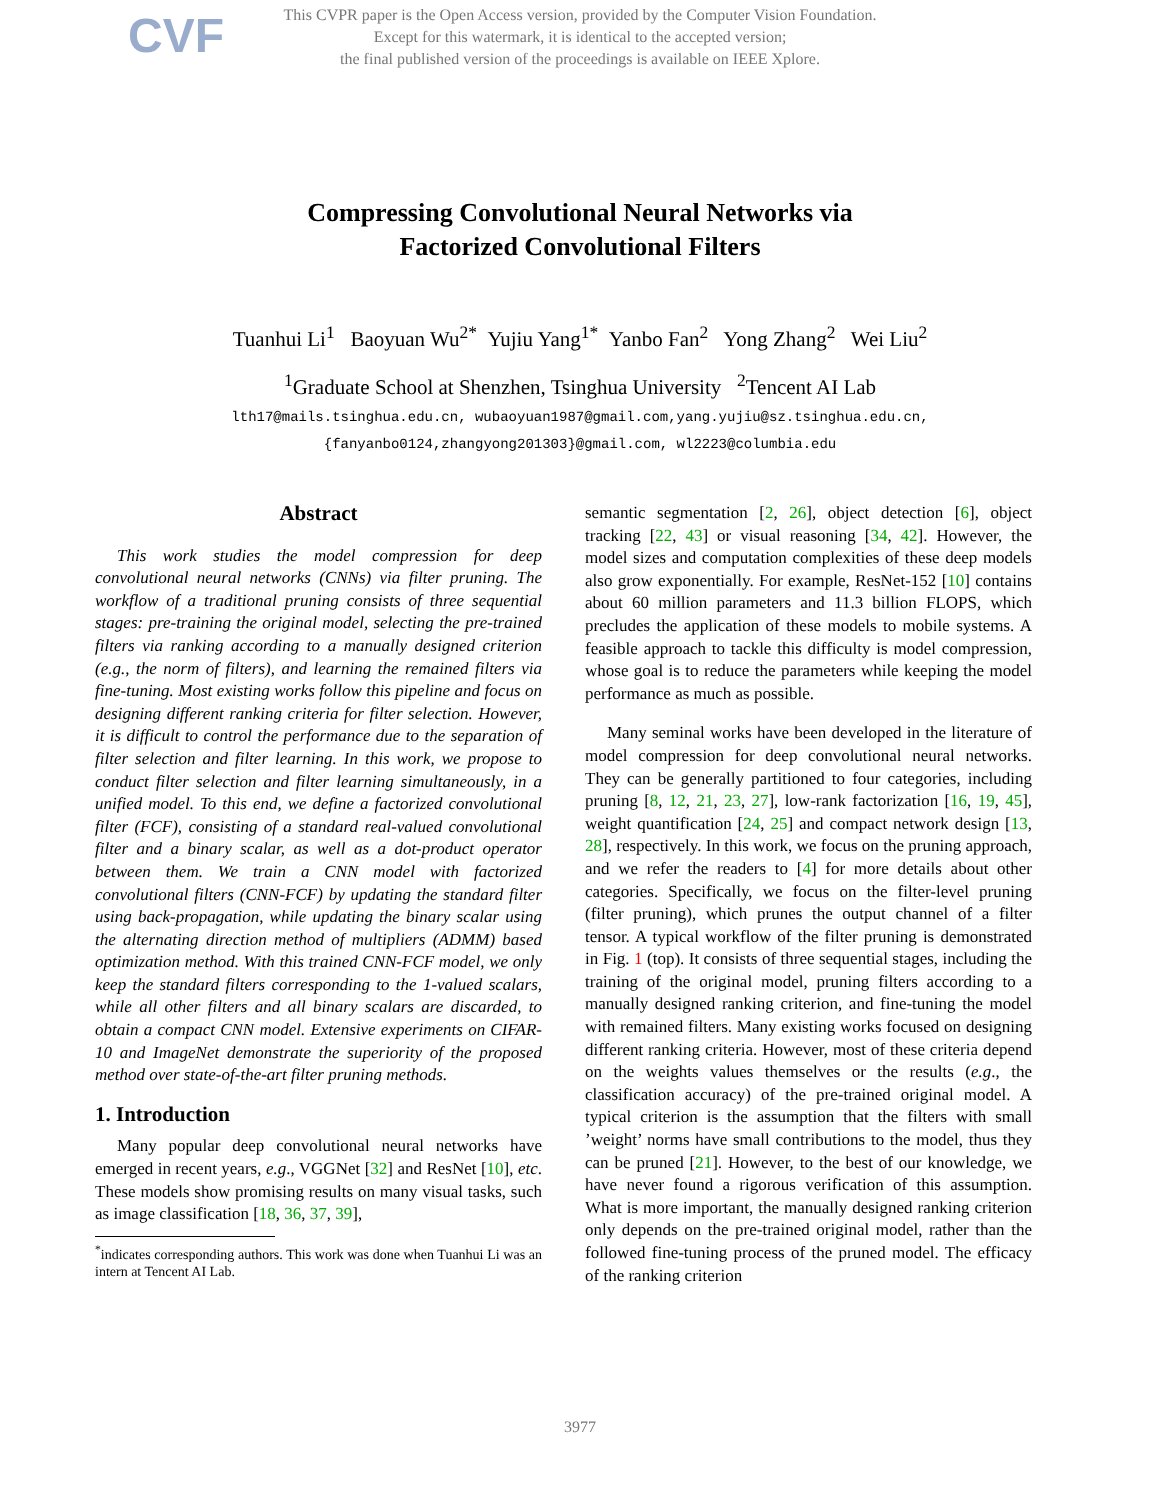CVF
This CVPR paper is the Open Access version, provided by the Computer Vision Foundation.
Except for this watermark, it is identical to the accepted version;
the final published version of the proceedings is available on IEEE Xplore.
Compressing Convolutional Neural Networks via
Factorized Convolutional Filters
Tuanhui Li<sup>1</sup> Baoyuan Wu<sup>2*</sup> Yujiu Yang<sup>1*</sup> Yanbo Fan<sup>2</sup> Yong Zhang<sup>2</sup> Wei Liu<sup>2</sup>
<sup>1</sup> Graduate School at Shenzhen, Tsinghua University <sup>2</sup>Tencent AI Lab
lth17@mails.tsinghua.edu.cn, wubaoyuan1987@gmail.com,yang.yujiu@sz.tsinghua.edu.cn,
{fanyanbo0124,zhangyong201303}@gmail.com, wl2223@columbia.edu
Abstract
This work studies the model compression for deep convolutional neural networks (CNNs) via filter pruning. The workflow of a traditional pruning consists of three sequential stages: pre-training the original model, selecting the pre-trained filters via ranking according to a manually designed criterion (e.g., the norm of filters), and learning the remained filters via fine-tuning. Most existing works follow this pipeline and focus on designing different ranking criteria for filter selection. However, it is difficult to control the performance due to the separation of filter selection and filter learning. In this work, we propose to conduct filter selection and filter learning simultaneously, in a unified model. To this end, we define a factorized convolutional filter (FCF), consisting of a standard real-valued convolutional filter and a binary scalar, as well as a dot-product operator between them. We train a CNN model with factorized convolutional filters (CNN-FCF) by updating the standard filter using back-propagation, while updating the binary scalar using the alternating direction method of multipliers (ADMM) based optimization method. With this trained CNN-FCF model, we only keep the standard filters corresponding to the 1-valued scalars, while all other filters and all binary scalars are discarded, to obtain a compact CNN model. Extensive experiments on CIFAR-10 and ImageNet demonstrate the superiority of the proposed method over state-of-the-art filter pruning methods.
1. Introduction
Many popular deep convolutional neural networks have emerged in recent years, e.g., VGGNet [32] and ResNet [10], etc. These models show promising results on many visual tasks, such as image classification [18, 36, 37, 39],
<sup>*</sup> indicates corresponding authors. This work was done when Tuanhui Li was an intern at Tencent AI Lab.
semantic segmentation [2, 26], object detection [6], object tracking [22, 43] or visual reasoning [34, 42]. However, the model sizes and computation complexities of these deep models also grow exponentially. For example, ResNet-152 [10] contains about 60 million parameters and 11.3 billion FLOPS, which precludes the application of these models to mobile systems. A feasible approach to tackle this difficulty is model compression, whose goal is to reduce the parameters while keeping the model performance as much as possible.
Many seminal works have been developed in the literature of model compression for deep convolutional neural networks. They can be generally partitioned to four categories, including pruning [8, 12, 21, 23, 27], low-rank factorization [16, 19, 45], weight quantification [24, 25] and compact network design [13, 28], respectively. In this work, we focus on the pruning approach, and we refer the readers to [4] for more details about other categories. Specifically, we focus on the filter-level pruning (filter pruning), which prunes the output channel of a filter tensor. A typical workflow of the filter pruning is demonstrated in Fig. 1 (top). It consists of three sequential stages, including the training of the original model, pruning filters according to a manually designed ranking criterion, and fine-tuning the model with remained filters. Many existing works focused on designing different ranking criteria. However, most of these criteria depend on the weights values themselves or the results (e.g., the classification accuracy) of the pre-trained original model. A typical criterion is the assumption that the filters with small ’weight’ norms have small contributions to the model, thus they can be pruned [21]. However, to the best of our knowledge, we have never found a rigorous verification of this assumption. What is more important, the manually designed ranking criterion only depends on the pre-trained original model, rather than the followed fine-tuning process of the pruned model. The efficacy of the ranking criterion
3977